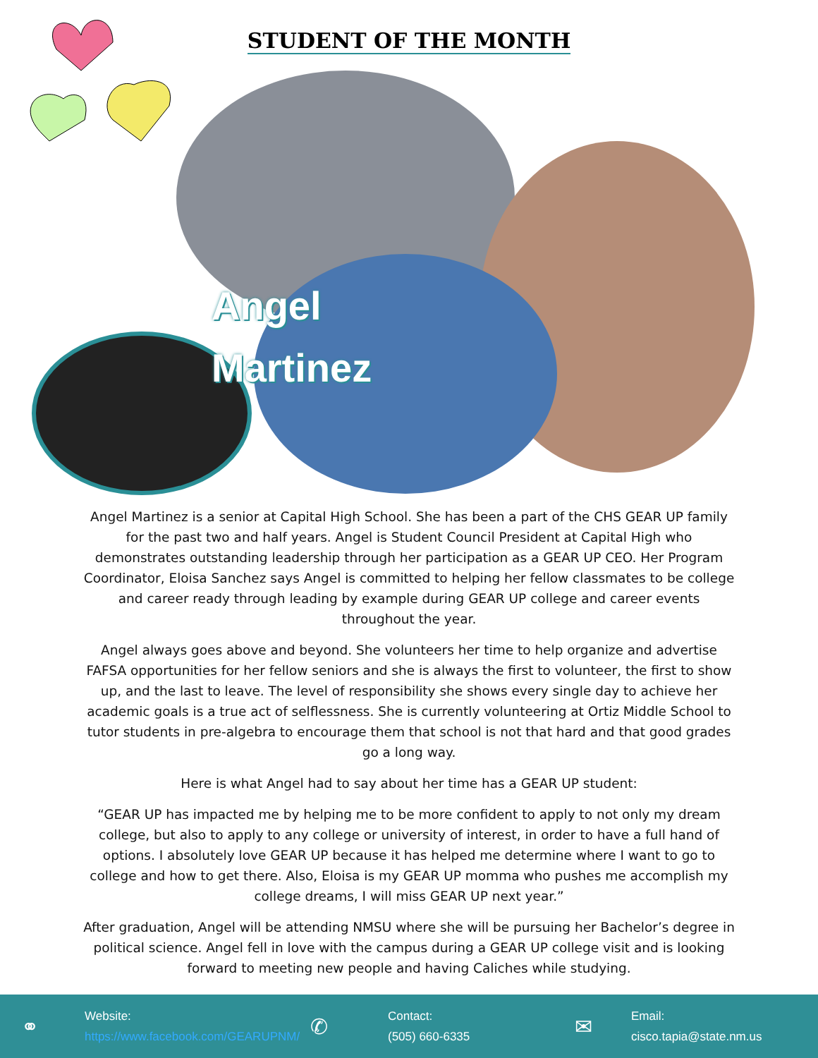STUDENT OF THE MONTH
Angel
Martinez
Angel Martinez is a senior at Capital High School. She has been a part of the CHS GEAR UP family for the past two and half years. Angel is Student Council President at Capital High who demonstrates outstanding leadership through her participation as a GEAR UP CEO. Her Program Coordinator, Eloisa Sanchez says Angel is committed to helping her fellow classmates to be college and career ready through leading by example during GEAR UP college and career events throughout the year.
Angel always goes above and beyond. She volunteers her time to help organize and advertise FAFSA opportunities for her fellow seniors and she is always the first to volunteer, the first to show up, and the last to leave. The level of responsibility she shows every single day to achieve her academic goals is a true act of selflessness. She is currently volunteering at Ortiz Middle School to tutor students in pre-algebra to encourage them that school is not that hard and that good grades go a long way.
Here is what Angel had to say about her time has a GEAR UP student:
“GEAR UP has impacted me by helping me to be more confident to apply to not only my dream college, but also to apply to any college or university of interest, in order to have a full hand of options. I absolutely love GEAR UP because it has helped me determine where I want to go to college and how to get there. Also, Eloisa is my GEAR UP momma who pushes me accomplish my college dreams, I will miss GEAR UP next year.”
After graduation, Angel will be attending NMSU where she will be pursuing her Bachelor’s degree in political science. Angel fell in love with the campus during a GEAR UP college visit and is looking forward to meeting new people and having Caliches while studying.
⚭
Website:
https://www.facebook.com/GEARUPNM/
✆
Contact:
(505) 660-6335
✉
Email:
cisco.tapia@state.nm.us